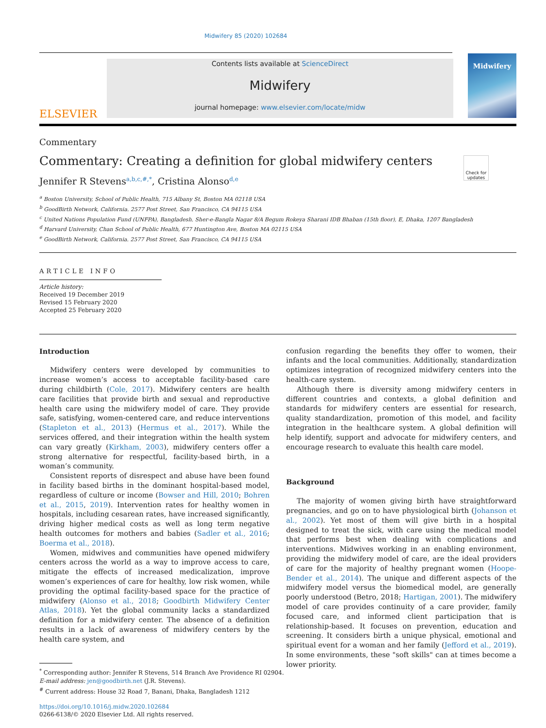Midwifery 85 (2020) 102684
ELSEVIER
Contents lists available at ScienceDirect
Midwifery
journal homepage: www.elsevier.com/locate/midw
Midwifery
Commentary
Commentary: Creating a definition for global midwifery centers
Check for updates
Jennifer R Stevens<sup>a,b,c,#,*</sup>, Cristina Alonso<sup>d,e</sup>
<sup>a</sup> Boston University, School of Public Health, 715 Albany St, Boston MA 02118 USA
<sup>b</sup> GoodBirth Network, California. 2577 Post Street, San Francisco, CA 94115 USA
<sup>c</sup> United Nations Population Fund (UNFPA), Bangladesh. Sher-e-Bangla Nagar 8/A Begum Rokeya Sharani IDB Bhaban (15th floor), E, Dhaka, 1207 Bangladesh
<sup>d</sup> Harvard University, Chan School of Public Health, 677 Huntington Ave, Boston MA 02115 USA
<sup>e</sup> GoodBirth Network, California. 2577 Post Street, San Francisco, CA 94115 USA
ARTICLE INFO
Article history:
Received 19 December 2019
Revised 15 February 2020
Accepted 25 February 2020
Introduction
Midwifery centers were developed by communities to increase women’s access to acceptable facility-based care during childbirth (Cole, 2017). Midwifery centers are health care facilities that provide birth and sexual and reproductive health care using the midwifery model of care. They provide safe, satisfying, women-centered care, and reduce interventions (Stapleton et al., 2013) (Hermus et al., 2017). While the services offered, and their integration within the health system can vary greatly (Kirkham, 2003), midwifery centers offer a strong alternative for respectful, facility-based birth, in a woman’s community.
Consistent reports of disrespect and abuse have been found in facility based births in the dominant hospital-based model, regardless of culture or income (Bowser and Hill, 2010; Bohren et al., 2015, 2019). Intervention rates for healthy women in hospitals, including cesarean rates, have increased significantly, driving higher medical costs as well as long term negative health outcomes for mothers and babies (Sadler et al., 2016; Boerma et al., 2018).
Women, midwives and communities have opened midwifery centers across the world as a way to improve access to care, mitigate the effects of increased medicalization, improve women’s experiences of care for healthy, low risk women, while providing the optimal facility-based space for the practice of midwifery (Alonso et al., 2018; Goodbirth Midwifery Center Atlas, 2018). Yet the global community lacks a standardized definition for a midwifery center. The absence of a definition results in a lack of awareness of midwifery centers by the health care system, and
<sup>*</sup> Corresponding author: Jennifer R Stevens, 514 Branch Ave Providence RI 02904.
E-mail address: jen@goodbirth.net (J.R. Stevens).
<sup>#</sup> Current address: House 32 Road 7, Banani, Dhaka, Bangladesh 1212
https://doi.org/10.1016/j.midw.2020.102684
0266-6138/© 2020 Elsevier Ltd. All rights reserved.
confusion regarding the benefits they offer to women, their infants and the local communities. Additionally, standardization optimizes integration of recognized midwifery centers into the health-care system.
Although there is diversity among midwifery centers in different countries and contexts, a global definition and standards for midwifery centers are essential for research, quality standardization, promotion of this model, and facility integration in the healthcare system. A global definition will help identify, support and advocate for midwifery centers, and encourage research to evaluate this health care model.
Background
The majority of women giving birth have straightforward pregnancies, and go on to have physiological birth (Johanson et al., 2002). Yet most of them will give birth in a hospital designed to treat the sick, with care using the medical model that performs best when dealing with complications and interventions. Midwives working in an enabling environment, providing the midwifery model of care, are the ideal providers of care for the majority of healthy pregnant women (Hoope-Bender et al., 2014). The unique and different aspects of the midwifery model versus the biomedical model, are generally poorly understood (Betro, 2018; Hartigan, 2001). The midwifery model of care provides continuity of a care provider, family focused care, and informed client participation that is relationship-based. It focuses on prevention, education and screening. It considers birth a unique physical, emotional and spiritual event for a woman and her family (Jefford et al., 2019). In some environments, these "soft skills" can at times become a lower priority.